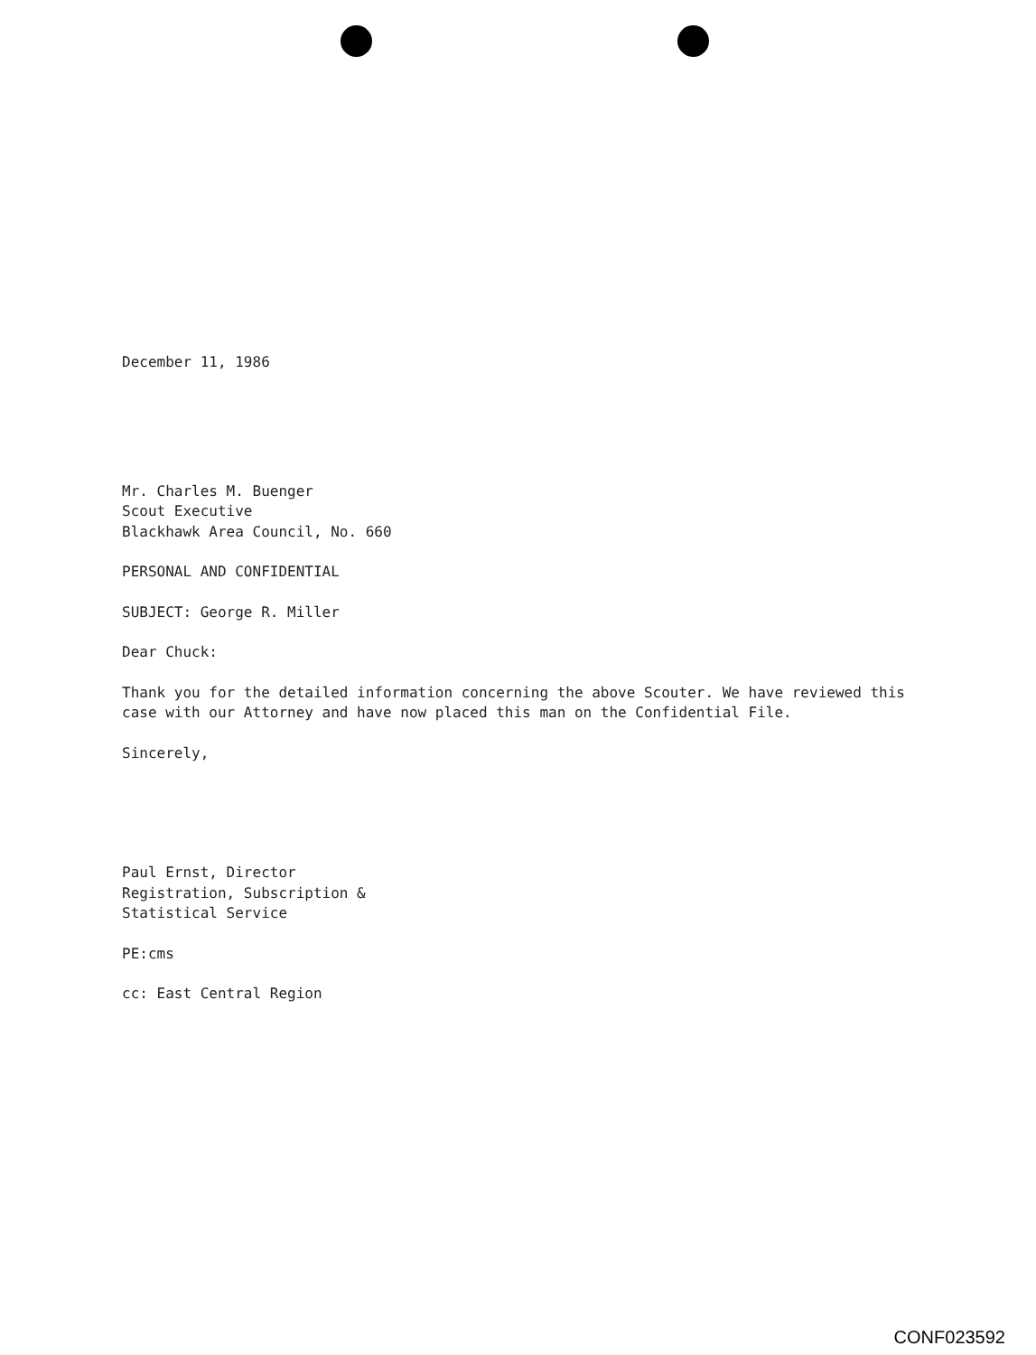December 11, 1986
Mr. Charles M. Buenger
Scout Executive
Blackhawk Area Council, No. 660
PERSONAL AND CONFIDENTIAL
SUBJECT: George R. Miller
Dear Chuck:
Thank you for the detailed information concerning the above Scouter. We have reviewed this case with our Attorney and have now placed this man on the Confidential File.
Sincerely,
Paul Ernst, Director
Registration, Subscription &
Statistical Service
PE:cms
cc: East Central Region
CONF023592